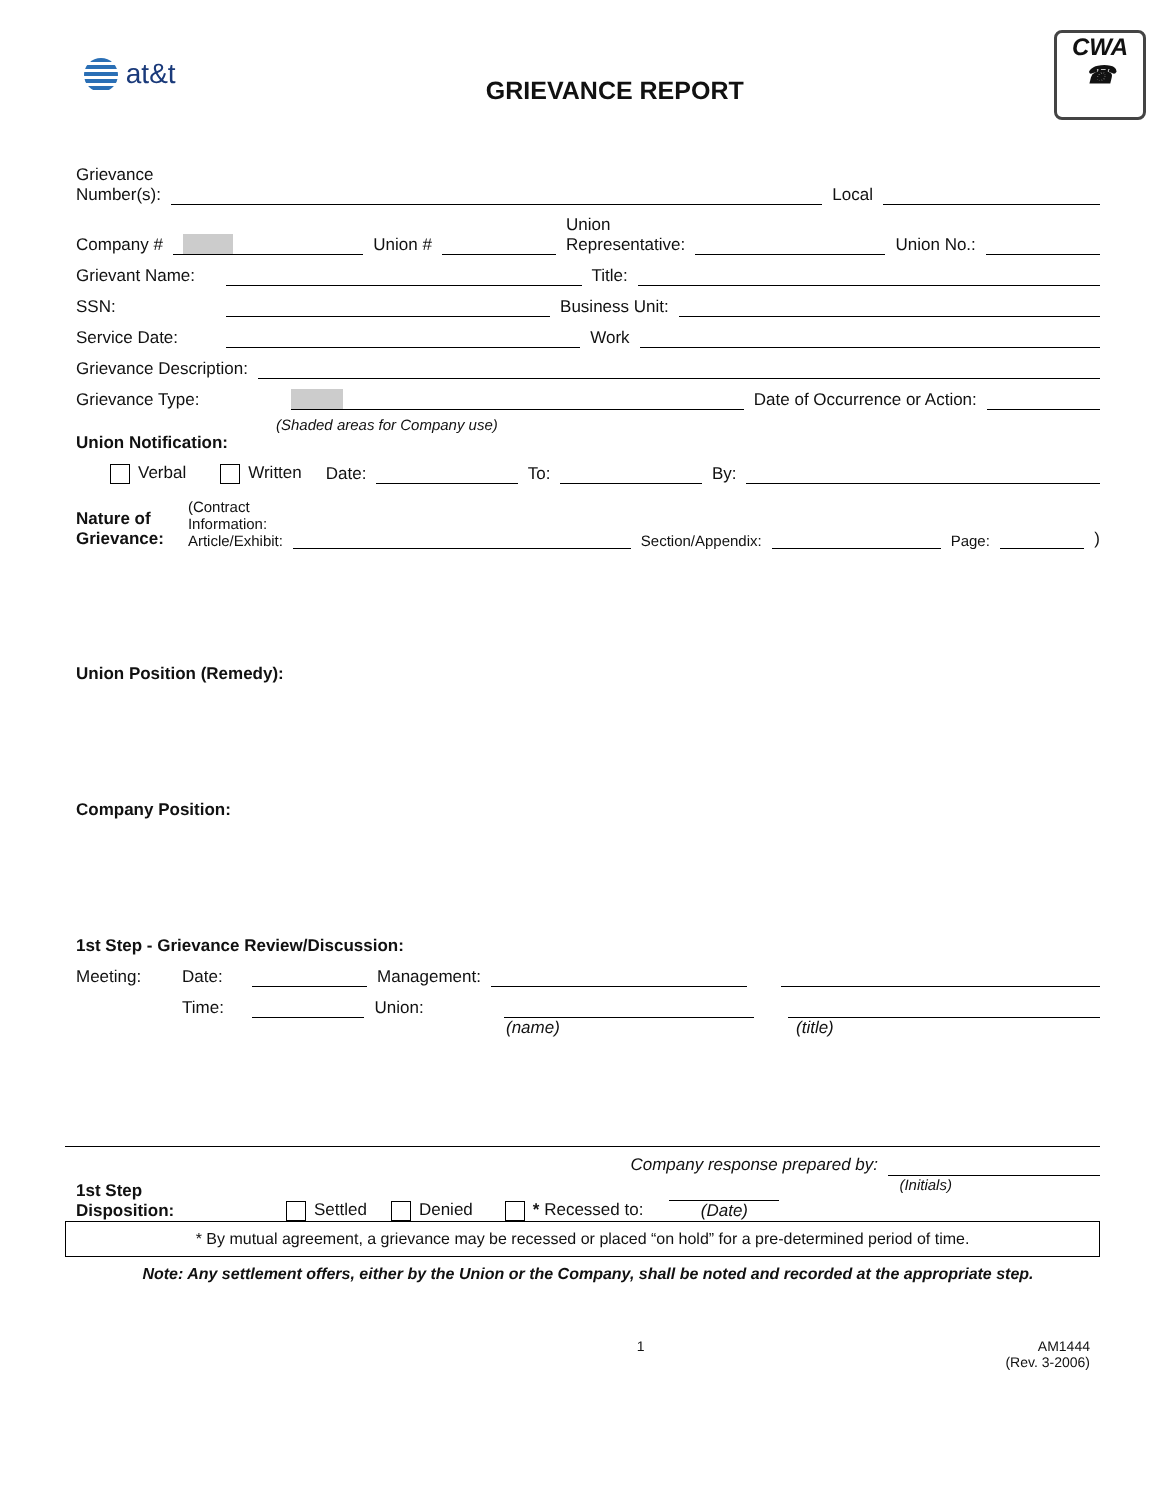at&t
GRIEVANCE REPORT
CWA
☎
Grievance
Number(s):
Local
Company #
Union #
Union
Representative:
Union No.:
Grievant Name:
Title:
SSN:
Business Unit:
Service Date:
Work
Grievance Description:
Grievance Type:
Date of Occurrence or Action:
(Shaded areas for Company use)
Union Notification:
Verbal
Written
Date:
To:
By:
Nature of
Grievance:
(Contract
Information:
Article/Exhibit:
Section/Appendix:
Page:
)
Union Position (Remedy):
Company Position:
1st Step - Grievance Review/Discussion:
Meeting:
Date:
Management:
Time:
Union:
(name) (title)
Company response prepared by:
1st Step
Disposition:
Settled
Denied
* Recessed to:
(Date)
(Initials)
* By mutual agreement, a grievance may be recessed or placed “on hold” for a pre-determined period of time.
Note: Any settlement offers, either by the Union or the Company, shall be noted and recorded at the appropriate step.
1 AM1444
(Rev. 3-2006)